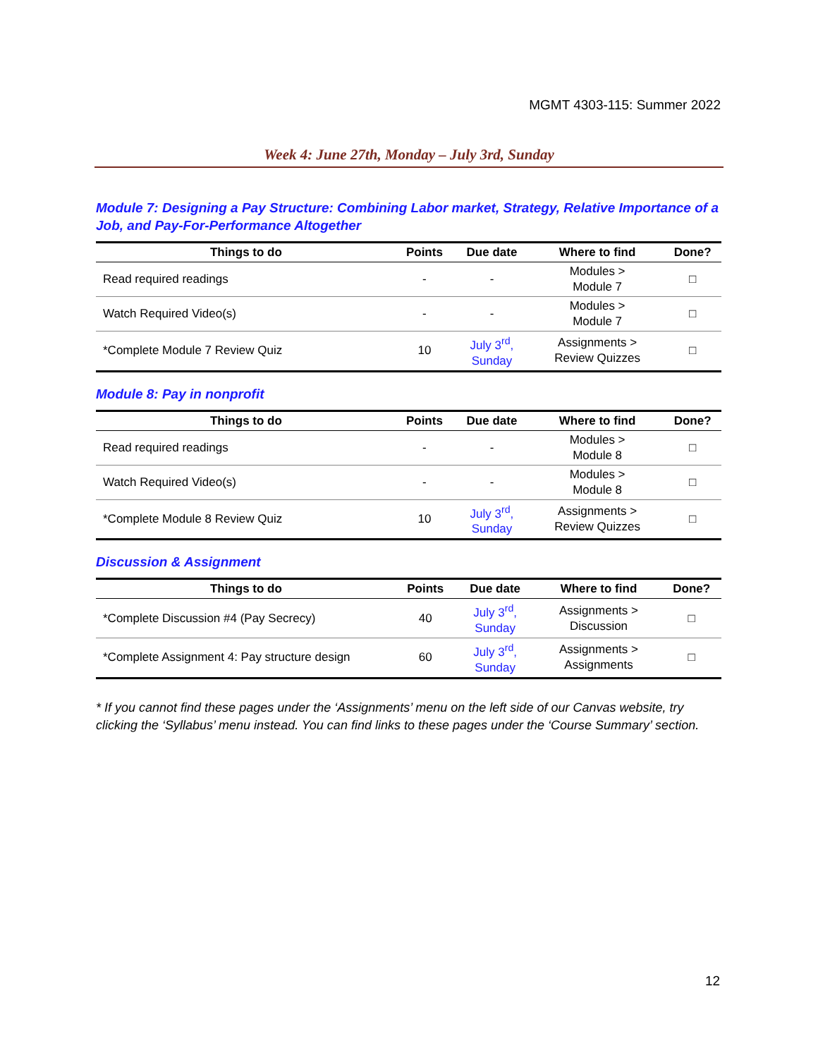MGMT 4303-115: Summer 2022
Week 4: June 27th, Monday – July 3rd, Sunday
Module 7: Designing a Pay Structure: Combining Labor market, Strategy, Relative Importance of a Job, and Pay-For-Performance Altogether
| Things to do | Points | Due date | Where to find | Done? |
| --- | --- | --- | --- | --- |
| Read required readings | - | - | Modules > Module 7 | □ |
| Watch Required Video(s) | - | - | Modules > Module 7 | □ |
| *Complete Module 7 Review Quiz | 10 | July 3<sup>rd</sup>, Sunday | Assignments > Review Quizzes | □ |
Module 8: Pay in nonprofit
| Things to do | Points | Due date | Where to find | Done? |
| --- | --- | --- | --- | --- |
| Read required readings | - | - | Modules > Module 8 | □ |
| Watch Required Video(s) | - | - | Modules > Module 8 | □ |
| *Complete Module 8 Review Quiz | 10 | July 3<sup>rd</sup>, Sunday | Assignments > Review Quizzes | □ |
Discussion & Assignment
| Things to do | Points | Due date | Where to find | Done? |
| --- | --- | --- | --- | --- |
| *Complete Discussion #4 (Pay Secrecy) | 40 | July 3<sup>rd</sup>, Sunday | Assignments > Discussion | □ |
| *Complete Assignment 4: Pay structure design | 60 | July 3<sup>rd</sup>, Sunday | Assignments > Assignments | □ |
* If you cannot find these pages under the ‘Assignments’ menu on the left side of our Canvas website, try clicking the ‘Syllabus’ menu instead. You can find links to these pages under the ‘Course Summary’ section.
12